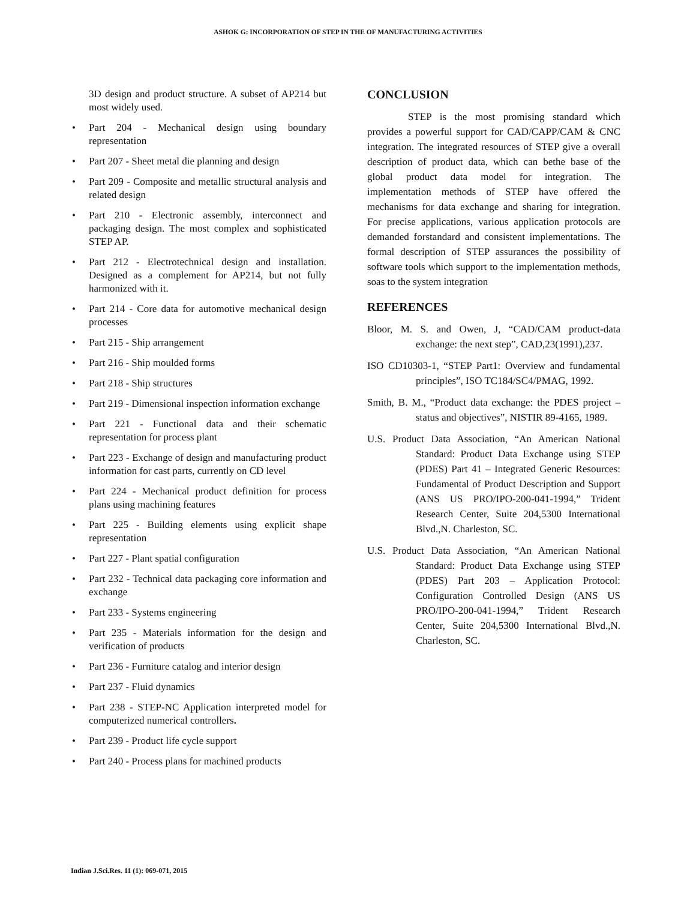ASHOK G: INCORPORATION OF STEP IN THE OF MANUFACTURING ACTIVITIES
3D design and product structure. A subset of AP214 but most widely used.
• Part 204 - Mechanical design using boundary representation
• Part 207 - Sheet metal die planning and design
• Part 209 - Composite and metallic structural analysis and related design
• Part 210 - Electronic assembly, interconnect and packaging design. The most complex and sophisticated STEP AP.
• Part 212 - Electrotechnical design and installation. Designed as a complement for AP214, but not fully harmonized with it.
• Part 214 - Core data for automotive mechanical design processes
• Part 215 - Ship arrangement
• Part 216 - Ship moulded forms
• Part 218 - Ship structures
• Part 219 - Dimensional inspection information exchange
• Part 221 - Functional data and their schematic representation for process plant
• Part 223 - Exchange of design and manufacturing product information for cast parts, currently on CD level
• Part 224 - Mechanical product definition for process plans using machining features
• Part 225 - Building elements using explicit shape representation
• Part 227 - Plant spatial configuration
• Part 232 - Technical data packaging core information and exchange
• Part 233 - Systems engineering
• Part 235 - Materials information for the design and verification of products
• Part 236 - Furniture catalog and interior design
• Part 237 - Fluid dynamics
• Part 238 - STEP-NC Application interpreted model for computerized numerical controllers.
• Part 239 - Product life cycle support
• Part 240 - Process plans for machined products
CONCLUSION
STEP is the most promising standard which provides a powerful support for CAD/CAPP/CAM & CNC integration. The integrated resources of STEP give a overall description of product data, which can bethe base of the global product data model for integration. The implementation methods of STEP have offered the mechanisms for data exchange and sharing for integration. For precise applications, various application protocols are demanded forstandard and consistent implementations. The formal description of STEP assurances the possibility of software tools which support to the implementation methods, soas to the system integration
REFERENCES
Bloor, M. S. and Owen, J, “CAD/CAM product-data exchange: the next step”, CAD,23(1991),237.
ISO CD10303-1, “STEP Part1: Overview and fundamental principles”, ISO TC184/SC4/PMAG, 1992.
Smith, B. M., “Product data exchange: the PDES project – status and objectives”, NISTIR 89-4165, 1989.
U.S. Product Data Association, “An American National Standard: Product Data Exchange using STEP (PDES) Part 41 – Integrated Generic Resources: Fundamental of Product Description and Support (ANS US PRO/IPO-200-041-1994,” Trident Research Center, Suite 204,5300 International Blvd.,N. Charleston, SC.
U.S. Product Data Association, “An American National Standard: Product Data Exchange using STEP (PDES) Part 203 – Application Protocol: Configuration Controlled Design (ANS US PRO/IPO-200-041-1994,” Trident Research Center, Suite 204,5300 International Blvd.,N. Charleston, SC.
Indian J.Sci.Res. 11 (1): 069-071, 2015